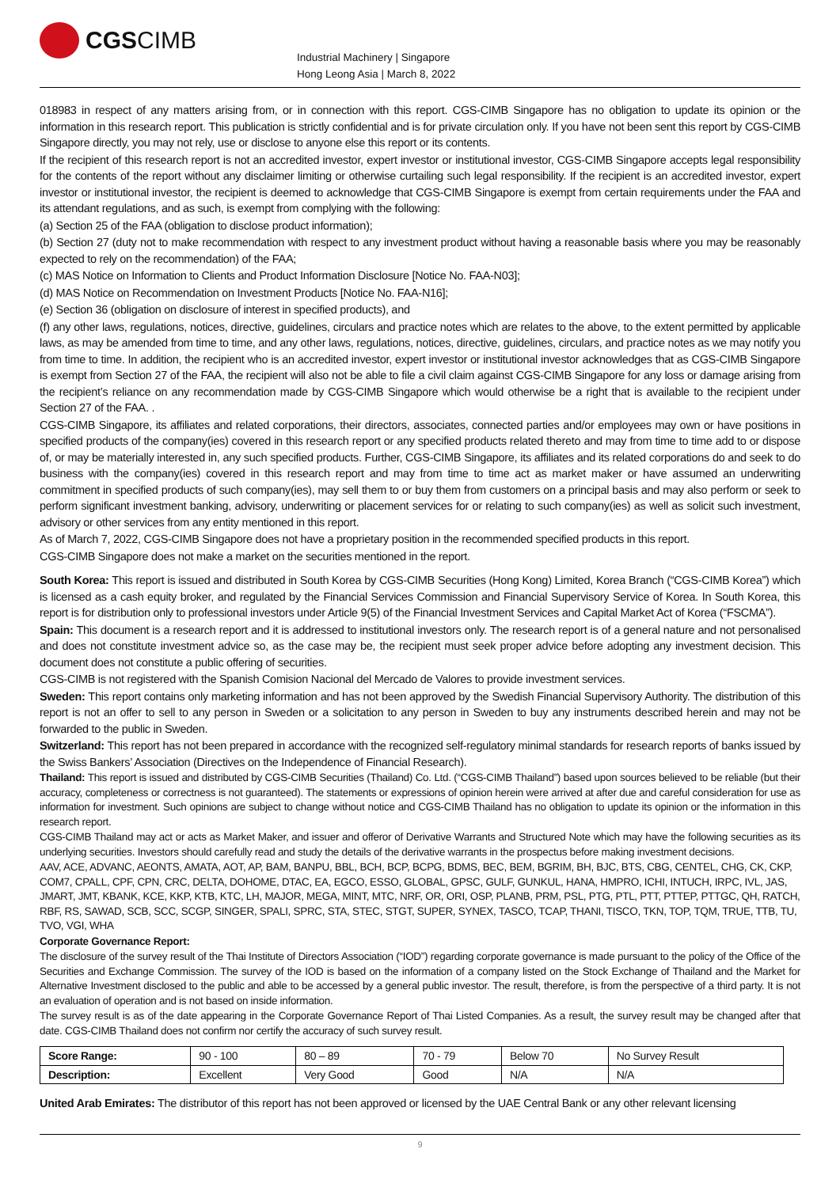CGS CIMB
Industrial Machinery | Singapore
Hong Leong Asia | March 8, 2022
018983 in respect of any matters arising from, or in connection with this report. CGS-CIMB Singapore has no obligation to update its opinion or the information in this research report. This publication is strictly confidential and is for private circulation only. If you have not been sent this report by CGS-CIMB Singapore directly, you may not rely, use or disclose to anyone else this report or its contents.
If the recipient of this research report is not an accredited investor, expert investor or institutional investor, CGS-CIMB Singapore accepts legal responsibility for the contents of the report without any disclaimer limiting or otherwise curtailing such legal responsibility. If the recipient is an accredited investor, expert investor or institutional investor, the recipient is deemed to acknowledge that CGS-CIMB Singapore is exempt from certain requirements under the FAA and its attendant regulations, and as such, is exempt from complying with the following:
(a) Section 25 of the FAA (obligation to disclose product information);
(b) Section 27 (duty not to make recommendation with respect to any investment product without having a reasonable basis where you may be reasonably expected to rely on the recommendation) of the FAA;
(c) MAS Notice on Information to Clients and Product Information Disclosure [Notice No. FAA-N03];
(d) MAS Notice on Recommendation on Investment Products [Notice No. FAA-N16];
(e) Section 36 (obligation on disclosure of interest in specified products), and
(f) any other laws, regulations, notices, directive, guidelines, circulars and practice notes which are relates to the above, to the extent permitted by applicable laws, as may be amended from time to time, and any other laws, regulations, notices, directive, guidelines, circulars, and practice notes as we may notify you from time to time. In addition, the recipient who is an accredited investor, expert investor or institutional investor acknowledges that as CGS-CIMB Singapore is exempt from Section 27 of the FAA, the recipient will also not be able to file a civil claim against CGS-CIMB Singapore for any loss or damage arising from the recipient’s reliance on any recommendation made by CGS-CIMB Singapore which would otherwise be a right that is available to the recipient under Section 27 of the FAA. .
CGS-CIMB Singapore, its affiliates and related corporations, their directors, associates, connected parties and/or employees may own or have positions in specified products of the company(ies) covered in this research report or any specified products related thereto and may from time to time add to or dispose of, or may be materially interested in, any such specified products. Further, CGS-CIMB Singapore, its affiliates and its related corporations do and seek to do business with the company(ies) covered in this research report and may from time to time act as market maker or have assumed an underwriting commitment in specified products of such company(ies), may sell them to or buy them from customers on a principal basis and may also perform or seek to perform significant investment banking, advisory, underwriting or placement services for or relating to such company(ies) as well as solicit such investment, advisory or other services from any entity mentioned in this report.
As of March 7, 2022, CGS-CIMB Singapore does not have a proprietary position in the recommended specified products in this report.
CGS-CIMB Singapore does not make a market on the securities mentioned in the report.
South Korea: This report is issued and distributed in South Korea by CGS-CIMB Securities (Hong Kong) Limited, Korea Branch (“CGS-CIMB Korea”) which is licensed as a cash equity broker, and regulated by the Financial Services Commission and Financial Supervisory Service of Korea. In South Korea, this report is for distribution only to professional investors under Article 9(5) of the Financial Investment Services and Capital Market Act of Korea (“FSCMA”).
Spain: This document is a research report and it is addressed to institutional investors only. The research report is of a general nature and not personalised and does not constitute investment advice so, as the case may be, the recipient must seek proper advice before adopting any investment decision. This document does not constitute a public offering of securities.
CGS-CIMB is not registered with the Spanish Comision Nacional del Mercado de Valores to provide investment services.
Sweden: This report contains only marketing information and has not been approved by the Swedish Financial Supervisory Authority. The distribution of this report is not an offer to sell to any person in Sweden or a solicitation to any person in Sweden to buy any instruments described herein and may not be forwarded to the public in Sweden.
Switzerland: This report has not been prepared in accordance with the recognized self-regulatory minimal standards for research reports of banks issued by the Swiss Bankers’ Association (Directives on the Independence of Financial Research).
Thailand: This report is issued and distributed by CGS-CIMB Securities (Thailand) Co. Ltd. (“CGS-CIMB Thailand”) based upon sources believed to be reliable (but their accuracy, completeness or correctness is not guaranteed). The statements or expressions of opinion herein were arrived at after due and careful consideration for use as information for investment. Such opinions are subject to change without notice and CGS-CIMB Thailand has no obligation to update its opinion or the information in this research report.
CGS-CIMB Thailand may act or acts as Market Maker, and issuer and offeror of Derivative Warrants and Structured Note which may have the following securities as its underlying securities. Investors should carefully read and study the details of the derivative warrants in the prospectus before making investment decisions.
AAV, ACE, ADVANC, AEONTS, AMATA, AOT, AP, BAM, BANPU, BBL, BCH, BCP, BCPG, BDMS, BEC, BEM, BGRIM, BH, BJC, BTS, CBG, CENTEL, CHG, CK, CKP, COM7, CPALL, CPF, CPN, CRC, DELTA, DOHOME, DTAC, EA, EGCO, ESSO, GLOBAL, GPSC, GULF, GUNKUL, HANA, HMPRO, ICHI, INTUCH, IRPC, IVL, JAS, JMART, JMT, KBANK, KCE, KKP, KTB, KTC, LH, MAJOR, MEGA, MINT, MTC, NRF, OR, ORI, OSP, PLANB, PRM, PSL, PTG, PTL, PTT, PTTEP, PTTGC, QH, RATCH, RBF, RS, SAWAD, SCB, SCC, SCGP, SINGER, SPALI, SPRC, STA, STEC, STGT, SUPER, SYNEX, TASCO, TCAP, THANI, TISCO, TKN, TOP, TQM, TRUE, TTB, TU, TVO, VGI, WHA
Corporate Governance Report:
The disclosure of the survey result of the Thai Institute of Directors Association (“IOD”) regarding corporate governance is made pursuant to the policy of the Office of the Securities and Exchange Commission. The survey of the IOD is based on the information of a company listed on the Stock Exchange of Thailand and the Market for Alternative Investment disclosed to the public and able to be accessed by a general public investor. The result, therefore, is from the perspective of a third party. It is not an evaluation of operation and is not based on inside information.
The survey result is as of the date appearing in the Corporate Governance Report of Thai Listed Companies. As a result, the survey result may be changed after that date. CGS-CIMB Thailand does not confirm nor certify the accuracy of such survey result.
| Score Range: | 90 - 100 | 80 – 89 | 70 - 79 | Below 70 | No Survey Result |
| Description: | Excellent | Very Good | Good | N/A | N/A |
United Arab Emirates: The distributor of this report has not been approved or licensed by the UAE Central Bank or any other relevant licensing
9